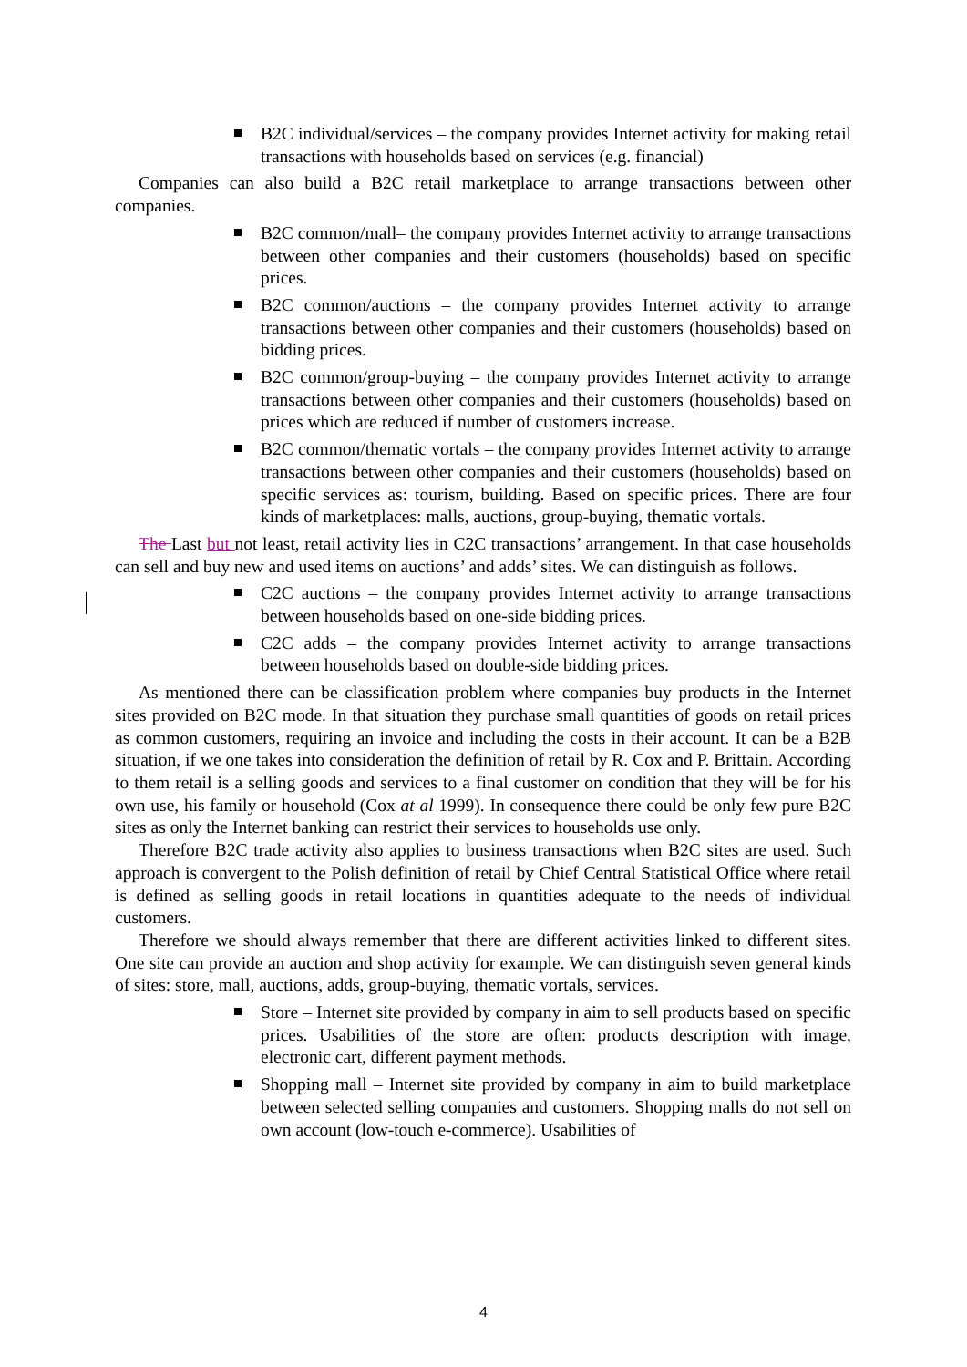B2C individual/services – the company provides Internet activity for making retail transactions with households based on services (e.g. financial)
Companies can also build a B2C retail marketplace to arrange transactions between other companies.
B2C common/mall– the company provides Internet activity to arrange transactions between other companies and their customers (households) based on specific prices.
B2C common/auctions – the company provides Internet activity to arrange transactions between other companies and their customers (households) based on bidding prices.
B2C common/group-buying – the company provides Internet activity to arrange transactions between other companies and their customers (households) based on prices which are reduced if number of customers increase.
B2C common/thematic vortals – the company provides Internet activity to arrange transactions between other companies and their customers (households) based on specific services as: tourism, building. Based on specific prices. There are four kinds of marketplaces: malls, auctions, group-buying, thematic vortals.
The Last but not least, retail activity lies in C2C transactions’ arrangement. In that case households can sell and buy new and used items on auctions’ and adds’ sites. We can distinguish as follows.
C2C auctions – the company provides Internet activity to arrange transactions between households based on one-side bidding prices.
C2C adds – the company provides Internet activity to arrange transactions between households based on double-side bidding prices.
As mentioned there can be classification problem where companies buy products in the Internet sites provided on B2C mode. In that situation they purchase small quantities of goods on retail prices as common customers, requiring an invoice and including the costs in their account. It can be a B2B situation, if we one takes into consideration the definition of retail by R. Cox and P. Brittain. According to them retail is a selling goods and services to a final customer on condition that they will be for his own use, his family or household (Cox at al 1999). In consequence there could be only few pure B2C sites as only the Internet banking can restrict their services to households use only.
Therefore B2C trade activity also applies to business transactions when B2C sites are used. Such approach is convergent to the Polish definition of retail by Chief Central Statistical Office where retail is defined as selling goods in retail locations in quantities adequate to the needs of individual customers.
Therefore we should always remember that there are different activities linked to different sites. One site can provide an auction and shop activity for example. We can distinguish seven general kinds of sites: store, mall, auctions, adds, group-buying, thematic vortals, services.
Store – Internet site provided by company in aim to sell products based on specific prices. Usabilities of the store are often: products description with image, electronic cart, different payment methods.
Shopping mall – Internet site provided by company in aim to build marketplace between selected selling companies and customers. Shopping malls do not sell on own account (low-touch e-commerce). Usabilities of
4